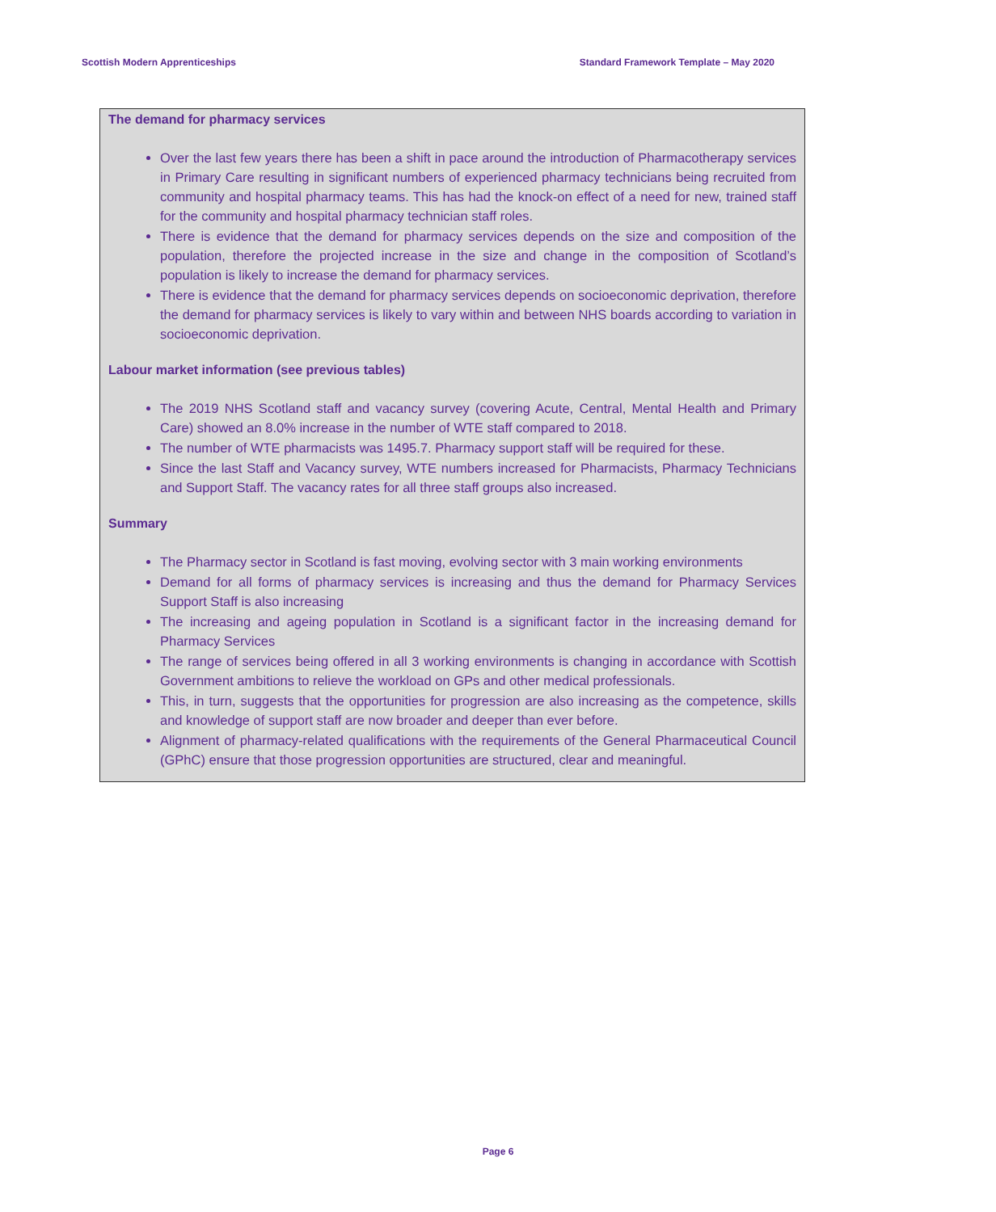Scottish Modern Apprenticeships Standard Framework Template – May 2020
The demand for pharmacy services
Over the last few years there has been a shift in pace around the introduction of Pharmacotherapy services in Primary Care resulting in significant numbers of experienced pharmacy technicians being recruited from community and hospital pharmacy teams. This has had the knock-on effect of a need for new, trained staff for the community and hospital pharmacy technician staff roles.
There is evidence that the demand for pharmacy services depends on the size and composition of the population, therefore the projected increase in the size and change in the composition of Scotland’s population is likely to increase the demand for pharmacy services.
There is evidence that the demand for pharmacy services depends on socioeconomic deprivation, therefore the demand for pharmacy services is likely to vary within and between NHS boards according to variation in socioeconomic deprivation.
Labour market information (see previous tables)
The 2019 NHS Scotland staff and vacancy survey (covering Acute, Central, Mental Health and Primary Care) showed an 8.0% increase in the number of WTE staff compared to 2018.
The number of WTE pharmacists was 1495.7. Pharmacy support staff will be required for these.
Since the last Staff and Vacancy survey, WTE numbers increased for Pharmacists, Pharmacy Technicians and Support Staff. The vacancy rates for all three staff groups also increased.
Summary
The Pharmacy sector in Scotland is fast moving, evolving sector with 3 main working environments
Demand for all forms of pharmacy services is increasing and thus the demand for Pharmacy Services Support Staff is also increasing
The increasing and ageing population in Scotland is a significant factor in the increasing demand for Pharmacy Services
The range of services being offered in all 3 working environments is changing in accordance with Scottish Government ambitions to relieve the workload on GPs and other medical professionals.
This, in turn, suggests that the opportunities for progression are also increasing as the competence, skills and knowledge of support staff are now broader and deeper than ever before.
Alignment of pharmacy-related qualifications with the requirements of the General Pharmaceutical Council (GPhC) ensure that those progression opportunities are structured, clear and meaningful.
Page 6